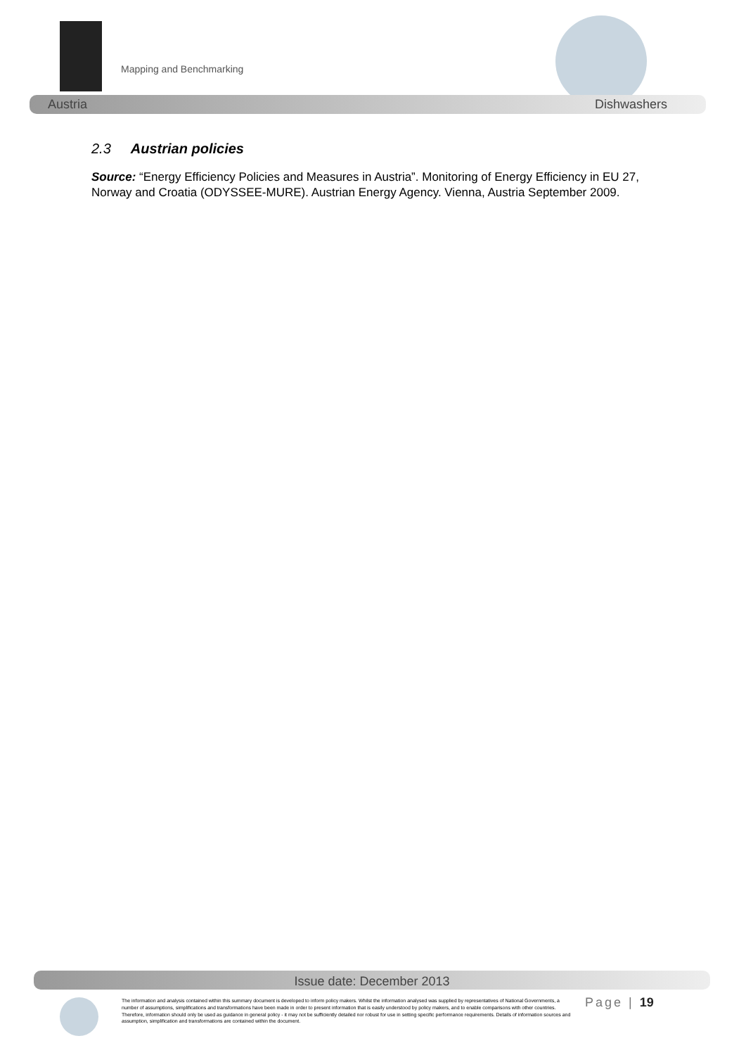Mapping and Benchmarking
Austria Dishwashers
2.3 Austrian policies
Source: “Energy Efficiency Policies and Measures in Austria”. Monitoring of Energy Efficiency in EU 27, Norway and Croatia (ODYSSEE-MURE). Austrian Energy Agency. Vienna, Austria September 2009.
Issue date: December 2013
The information and analysis contained within this summary document is developed to inform policy makers. Whilst the information analysed was supplied by representatives of National Governments, a number of assumptions, simplifications and transformations have been made in order to present information that is easily understood by policy makers, and to enable comparisons with other countries. Therefore, information should only be used as guidance in general policy - it may not be sufficiently detailed nor robust for use in setting specific performance requirements. Details of information sources and assumption, simplification and transformations are contained within the document.
Page | 19